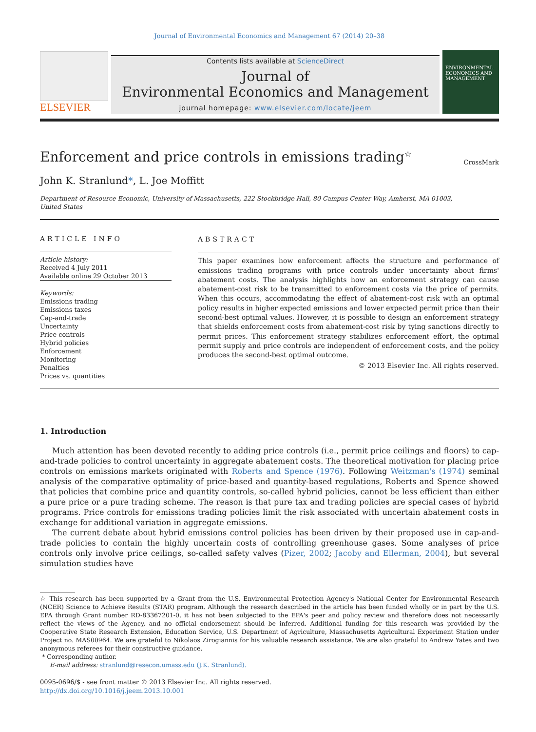Journal of Environmental Economics and Management 67 (2014) 20–38
ELSEVIER
Contents lists available at ScienceDirect
Journal of
Environmental Economics and Management
journal homepage: www.elsevier.com/locate/jeem
ENVIRONMENTAL ECONOMICS AND MANAGEMENT
Enforcement and price controls in emissions trading<sup>☆</sup>
CrossMark
John K. Stranlund*, L. Joe Moffitt
Department of Resource Economic, University of Massachusetts, 222 Stockbridge Hall, 80 Campus Center Way, Amherst, MA 01003,
United States
ARTICLE INFO
Article history:
Received 4 July 2011
Available online 29 October 2013
Keywords:
Emissions trading
Emissions taxes
Cap-and-trade
Uncertainty
Price controls
Hybrid policies
Enforcement
Monitoring
Penalties
Prices vs. quantities
ABSTRACT
This paper examines how enforcement affects the structure and performance of emissions trading programs with price controls under uncertainty about firms' abatement costs. The analysis highlights how an enforcement strategy can cause abatement-cost risk to be transmitted to enforcement costs via the price of permits. When this occurs, accommodating the effect of abatement-cost risk with an optimal policy results in higher expected emissions and lower expected permit price than their second-best optimal values. However, it is possible to design an enforcement strategy that shields enforcement costs from abatement-cost risk by tying sanctions directly to permit prices. This enforcement strategy stabilizes enforcement effort, the optimal permit supply and price controls are independent of enforcement costs, and the policy produces the second-best optimal outcome.
© 2013 Elsevier Inc. All rights reserved.
1. Introduction
Much attention has been devoted recently to adding price controls (i.e., permit price ceilings and floors) to cap-and-trade policies to control uncertainty in aggregate abatement costs. The theoretical motivation for placing price controls on emissions markets originated with Roberts and Spence (1976). Following Weitzman's (1974) seminal analysis of the comparative optimality of price-based and quantity-based regulations, Roberts and Spence showed that policies that combine price and quantity controls, so-called hybrid policies, cannot be less efficient than either a pure price or a pure trading scheme. The reason is that pure tax and trading policies are special cases of hybrid programs. Price controls for emissions trading policies limit the risk associated with uncertain abatement costs in exchange for additional variation in aggregate emissions.
The current debate about hybrid emissions control policies has been driven by their proposed use in cap-and-trade policies to contain the highly uncertain costs of controlling greenhouse gases. Some analyses of price controls only involve price ceilings, so-called safety valves (Pizer, 2002; Jacoby and Ellerman, 2004), but several simulation studies have
☆ This research has been supported by a Grant from the U.S. Environmental Protection Agency's National Center for Environmental Research (NCER) Science to Achieve Results (STAR) program. Although the research described in the article has been funded wholly or in part by the U.S. EPA through Grant number RD-83367201-0, it has not been subjected to the EPA's peer and policy review and therefore does not necessarily reflect the views of the Agency, and no official endorsement should be inferred. Additional funding for this research was provided by the Cooperative State Research Extension, Education Service, U.S. Department of Agriculture, Massachusetts Agricultural Experiment Station under Project no. MAS00964. We are grateful to Nikolaos Zirogiannis for his valuable research assistance. We are also grateful to Andrew Yates and two anonymous referees for their constructive guidance.
* Corresponding author.
E-mail address: stranlund@resecon.umass.edu (J.K. Stranlund).
0095-0696/$ - see front matter © 2013 Elsevier Inc. All rights reserved.
http://dx.doi.org/10.1016/j.jeem.2013.10.001